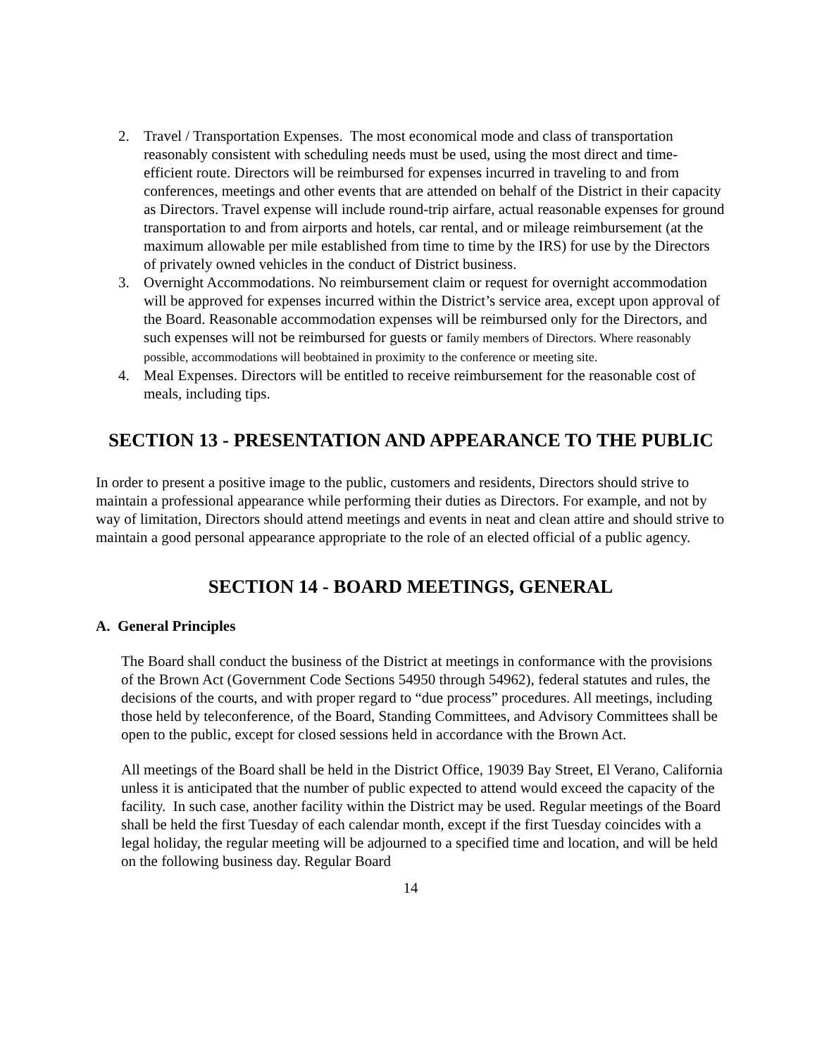2. Travel / Transportation Expenses. The most economical mode and class of transportation reasonably consistent with scheduling needs must be used, using the most direct and time-efficient route. Directors will be reimbursed for expenses incurred in traveling to and from conferences, meetings and other events that are attended on behalf of the District in their capacity as Directors. Travel expense will include round-trip airfare, actual reasonable expenses for ground transportation to and from airports and hotels, car rental, and or mileage reimbursement (at the maximum allowable per mile established from time to time by the IRS) for use by the Directors of privately owned vehicles in the conduct of District business.
3. Overnight Accommodations. No reimbursement claim or request for overnight accommodation will be approved for expenses incurred within the District’s service area, except upon approval of the Board. Reasonable accommodation expenses will be reimbursed only for the Directors, and such expenses will not be reimbursed for guests or family members of Directors. Where reasonably possible, accommodations will beobtained in proximity to the conference or meeting site.
4. Meal Expenses. Directors will be entitled to receive reimbursement for the reasonable cost of meals, including tips.
SECTION 13 - PRESENTATION AND APPEARANCE TO THE PUBLIC
In order to present a positive image to the public, customers and residents, Directors should strive to maintain a professional appearance while performing their duties as Directors. For example, and not by way of limitation, Directors should attend meetings and events in neat and clean attire and should strive to maintain a good personal appearance appropriate to the role of an elected official of a public agency.
SECTION 14 - BOARD MEETINGS, GENERAL
A. General Principles
The Board shall conduct the business of the District at meetings in conformance with the provisions of the Brown Act (Government Code Sections 54950 through 54962), federal statutes and rules, the decisions of the courts, and with proper regard to “due process” procedures. All meetings, including those held by teleconference, of the Board, Standing Committees, and Advisory Committees shall be open to the public, except for closed sessions held in accordance with the Brown Act.
All meetings of the Board shall be held in the District Office, 19039 Bay Street, El Verano, California unless it is anticipated that the number of public expected to attend would exceed the capacity of the facility. In such case, another facility within the District may be used. Regular meetings of the Board shall be held the first Tuesday of each calendar month, except if the first Tuesday coincides with a legal holiday, the regular meeting will be adjourned to a specified time and location, and will be held on the following business day. Regular Board
14